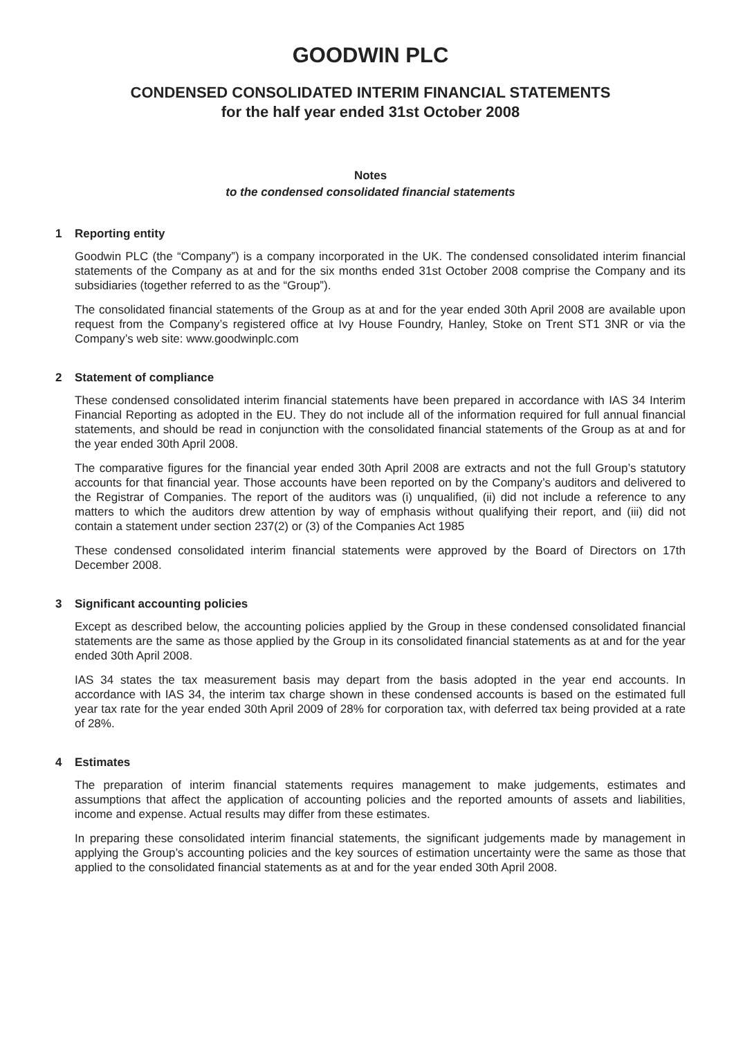GOODWIN PLC
CONDENSED CONSOLIDATED INTERIM FINANCIAL STATEMENTS
for the half year ended 31st October 2008
Notes
to the condensed consolidated financial statements
1 Reporting entity
Goodwin PLC (the “Company”) is a company incorporated in the UK. The condensed consolidated interim financial statements of the Company as at and for the six months ended 31st October 2008 comprise the Company and its subsidiaries (together referred to as the “Group”).
The consolidated financial statements of the Group as at and for the year ended 30th April 2008 are available upon request from the Company’s registered office at Ivy House Foundry, Hanley, Stoke on Trent ST1 3NR or via the Company’s web site: www.goodwinplc.com
2 Statement of compliance
These condensed consolidated interim financial statements have been prepared in accordance with IAS 34 Interim Financial Reporting as adopted in the EU. They do not include all of the information required for full annual financial statements, and should be read in conjunction with the consolidated financial statements of the Group as at and for the year ended 30th April 2008.
The comparative figures for the financial year ended 30th April 2008 are extracts and not the full Group’s statutory accounts for that financial year. Those accounts have been reported on by the Company’s auditors and delivered to the Registrar of Companies. The report of the auditors was (i) unqualified, (ii) did not include a reference to any matters to which the auditors drew attention by way of emphasis without qualifying their report, and (iii) did not contain a statement under section 237(2) or (3) of the Companies Act 1985
These condensed consolidated interim financial statements were approved by the Board of Directors on 17th December 2008.
3 Significant accounting policies
Except as described below, the accounting policies applied by the Group in these condensed consolidated financial statements are the same as those applied by the Group in its consolidated financial statements as at and for the year ended 30th April 2008.
IAS 34 states the tax measurement basis may depart from the basis adopted in the year end accounts. In accordance with IAS 34, the interim tax charge shown in these condensed accounts is based on the estimated full year tax rate for the year ended 30th April 2009 of 28% for corporation tax, with deferred tax being provided at a rate of 28%.
4 Estimates
The preparation of interim financial statements requires management to make judgements, estimates and assumptions that affect the application of accounting policies and the reported amounts of assets and liabilities, income and expense. Actual results may differ from these estimates.
In preparing these consolidated interim financial statements, the significant judgements made by management in applying the Group’s accounting policies and the key sources of estimation uncertainty were the same as those that applied to the consolidated financial statements as at and for the year ended 30th April 2008.